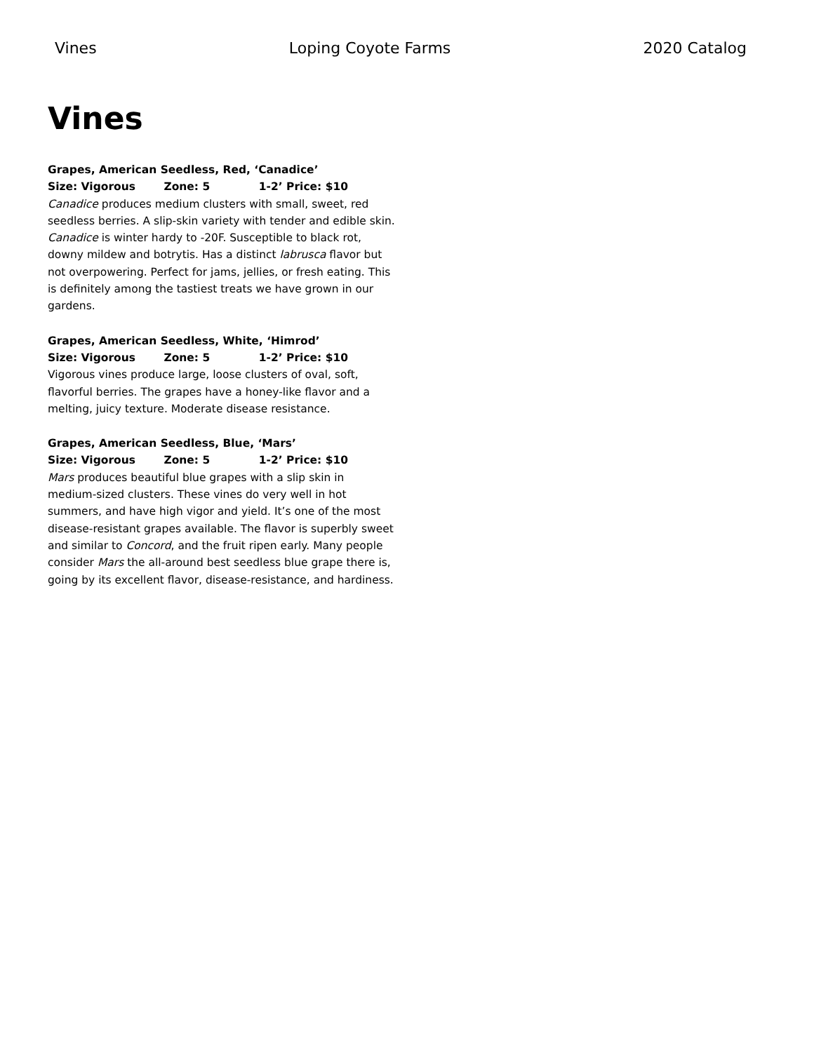Vines Loping Coyote Farms 2020 Catalog
Vines
Grapes, American Seedless, Red, ‘Canadice’
Size: Vigorous Zone: 5 1-2’ Price: $10
Canadice produces medium clusters with small, sweet, red seedless berries. A slip-skin variety with tender and edible skin. Canadice is winter hardy to -20F. Susceptible to black rot, downy mildew and botrytis. Has a distinct labrusca flavor but not overpowering. Perfect for jams, jellies, or fresh eating. This is definitely among the tastiest treats we have grown in our gardens.
Grapes, American Seedless, White, ‘Himrod’
Size: Vigorous Zone: 5 1-2’ Price: $10
Vigorous vines produce large, loose clusters of oval, soft, flavorful berries. The grapes have a honey-like flavor and a melting, juicy texture. Moderate disease resistance.
Grapes, American Seedless, Blue, ‘Mars’
Size: Vigorous Zone: 5 1-2’ Price: $10
Mars produces beautiful blue grapes with a slip skin in medium-sized clusters. These vines do very well in hot summers, and have high vigor and yield. It’s one of the most disease-resistant grapes available. The flavor is superbly sweet and similar to Concord, and the fruit ripen early. Many people consider Mars the all-around best seedless blue grape there is, going by its excellent flavor, disease-resistance, and hardiness.